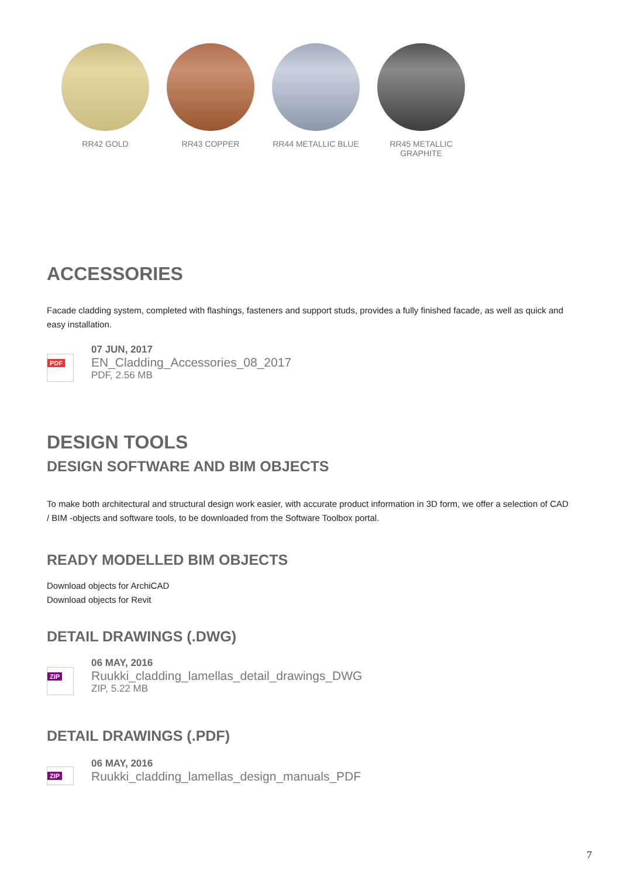RR42 GOLD RR43 COPPER RR44 METALLIC BLUE RR45 METALLIC GRAPHITE
ACCESSORIES
Facade cladding system, completed with flashings, fasteners and support studs, provides a fully finished facade, as well as quick and easy installation.
PDF
07 JUN, 2017
EN_Cladding_Accessories_08_2017
PDF, 2.56 MB
DESIGN TOOLS
DESIGN SOFTWARE AND BIM OBJECTS
To make both architectural and structural design work easier, with accurate product information in 3D form, we offer a selection of CAD / BIM -objects and software tools, to be downloaded from the Software Toolbox portal.
READY MODELLED BIM OBJECTS
Download objects for ArchiCAD
Download objects for Revit
DETAIL DRAWINGS (.DWG)
ZIP
06 MAY, 2016
Ruukki_cladding_lamellas_detail_drawings_DWG
ZIP, 5.22 MB
DETAIL DRAWINGS (.PDF)
ZIP
06 MAY, 2016
Ruukki_cladding_lamellas_design_manuals_PDF
7